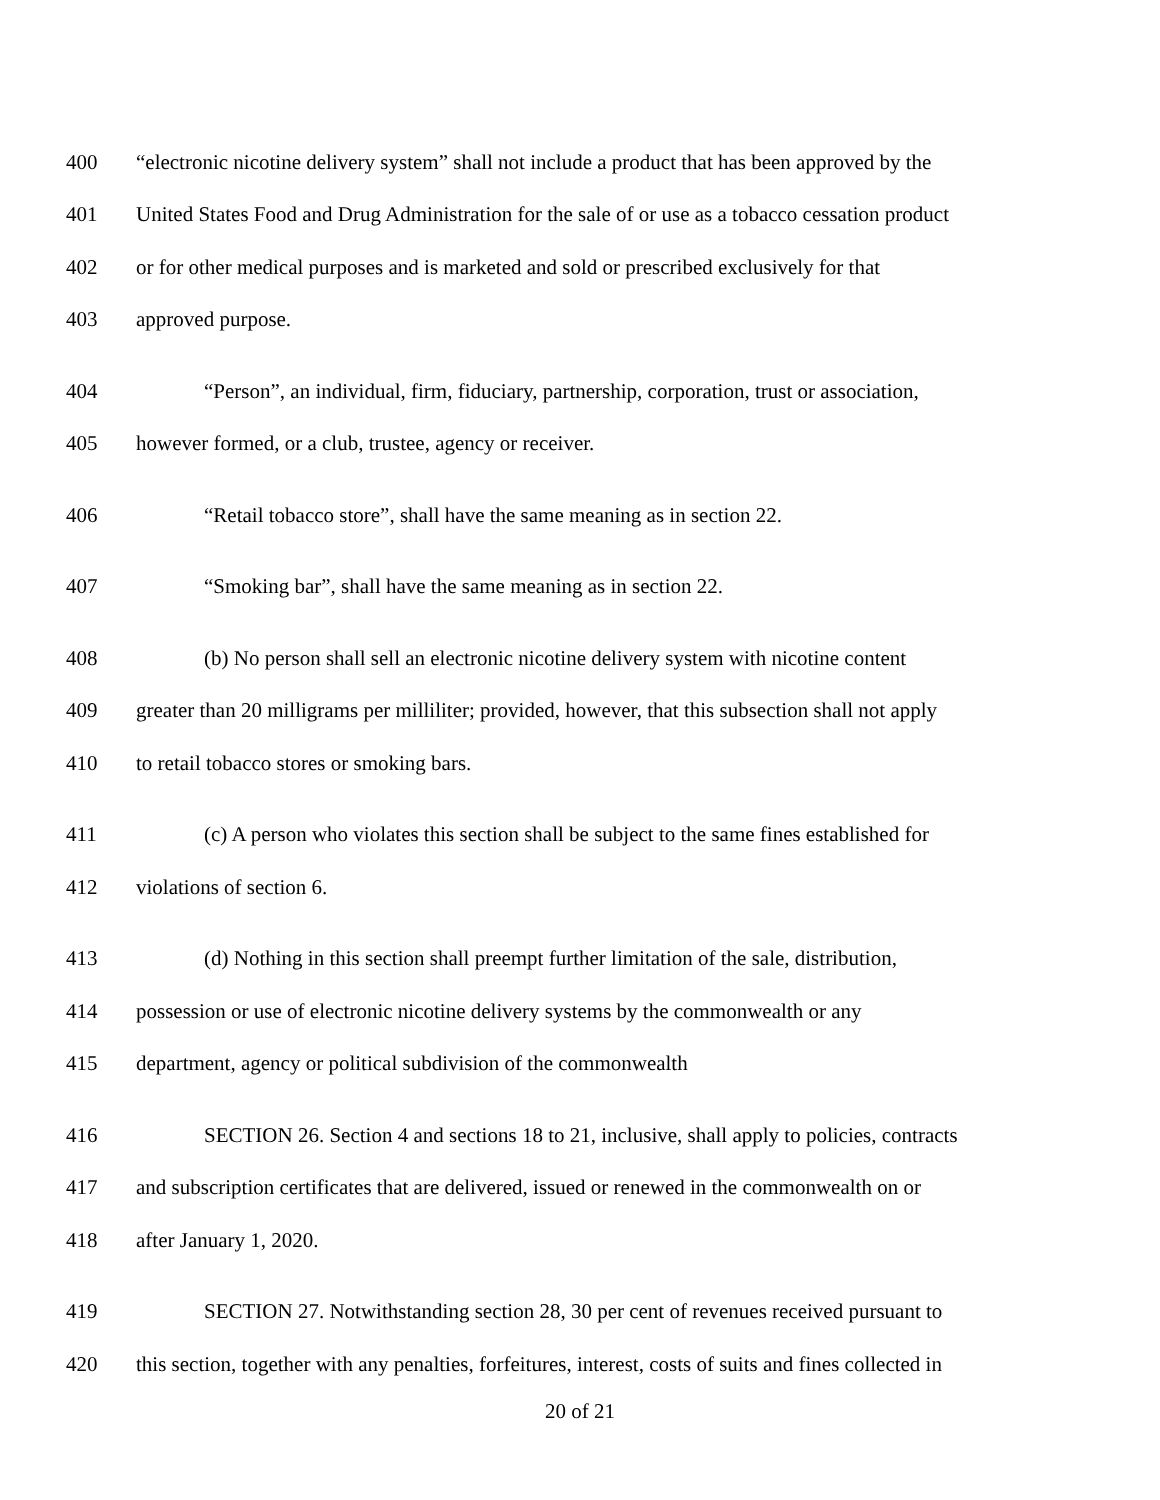400 “electronic nicotine delivery system” shall not include a product that has been approved by the
401 United States Food and Drug Administration for the sale of or use as a tobacco cessation product
402 or for other medical purposes and is marketed and sold or prescribed exclusively for that
403 approved purpose.
404 “Person”, an individual, firm, fiduciary, partnership, corporation, trust or association,
405 however formed, or a club, trustee, agency or receiver.
406 “Retail tobacco store”, shall have the same meaning as in section 22.
407 “Smoking bar”, shall have the same meaning as in section 22.
408 (b) No person shall sell an electronic nicotine delivery system with nicotine content
409 greater than 20 milligrams per milliliter; provided, however, that this subsection shall not apply
410 to retail tobacco stores or smoking bars.
411 (c) A person who violates this section shall be subject to the same fines established for
412 violations of section 6.
413 (d) Nothing in this section shall preempt further limitation of the sale, distribution,
414 possession or use of electronic nicotine delivery systems by the commonwealth or any
415 department, agency or political subdivision of the commonwealth
416 SECTION 26. Section 4 and sections 18 to 21, inclusive, shall apply to policies, contracts
417 and subscription certificates that are delivered, issued or renewed in the commonwealth on or
418 after January 1, 2020.
419 SECTION 27. Notwithstanding section 28, 30 per cent of revenues received pursuant to
420 this section, together with any penalties, forfeitures, interest, costs of suits and fines collected in
20 of 21